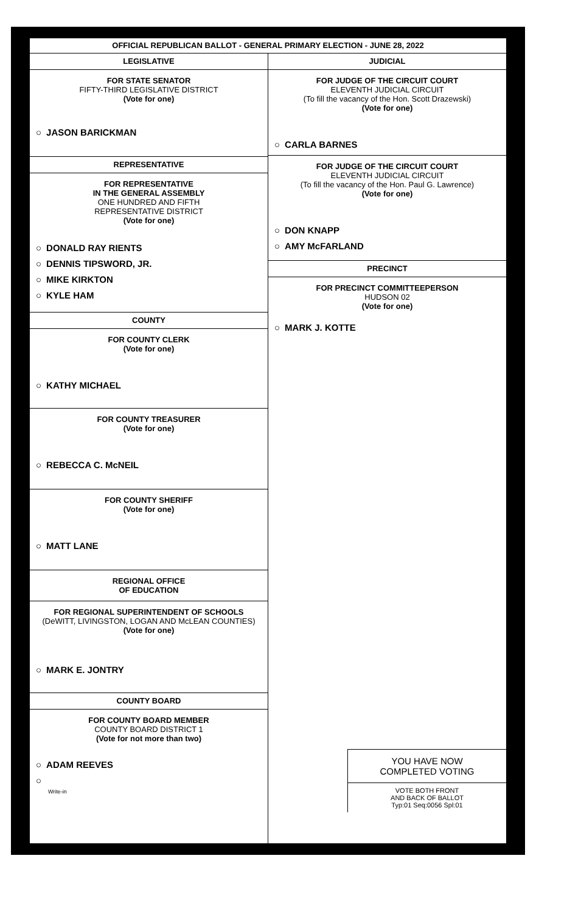OFFICIAL REPUBLICAN BALLOT - GENERAL PRIMARY ELECTION - JUNE 28, 2022
LEGISLATIVE
FOR STATE SENATOR
FIFTY-THIRD LEGISLATIVE DISTRICT
(Vote for one)
○ JASON BARICKMAN
REPRESENTATIVE
FOR REPRESENTATIVE
IN THE GENERAL ASSEMBLY
ONE HUNDRED AND FIFTH
REPRESENTATIVE DISTRICT
(Vote for one)
○ DONALD RAY RIENTS
○ DENNIS TIPSWORD, JR.
○ MIKE KIRKTON
○ KYLE HAM
COUNTY
FOR COUNTY CLERK
(Vote for one)
○ KATHY MICHAEL
FOR COUNTY TREASURER
(Vote for one)
○ REBECCA C. McNEIL
FOR COUNTY SHERIFF
(Vote for one)
○ MATT LANE
REGIONAL OFFICE
OF EDUCATION
FOR REGIONAL SUPERINTENDENT OF SCHOOLS
(DeWITT, LIVINGSTON, LOGAN AND McLEAN COUNTIES)
(Vote for one)
○ MARK E. JONTRY
COUNTY BOARD
FOR COUNTY BOARD MEMBER
COUNTY BOARD DISTRICT 1
(Vote for not more than two)
○ ADAM REEVES
○
Write-in
JUDICIAL
FOR JUDGE OF THE CIRCUIT COURT
ELEVENTH JUDICIAL CIRCUIT
(To fill the vacancy of the Hon. Scott Drazewski)
(Vote for one)
○ CARLA BARNES
FOR JUDGE OF THE CIRCUIT COURT
ELEVENTH JUDICIAL CIRCUIT
(To fill the vacancy of the Hon. Paul G. Lawrence)
(Vote for one)
○ DON KNAPP
○ AMY McFARLAND
PRECINCT
FOR PRECINCT COMMITTEEPERSON
HUDSON 02
(Vote for one)
○ MARK J. KOTTE
YOU HAVE NOW
COMPLETED VOTING
VOTE BOTH FRONT
AND BACK OF BALLOT
Typ:01 Seq:0056 Spl:01